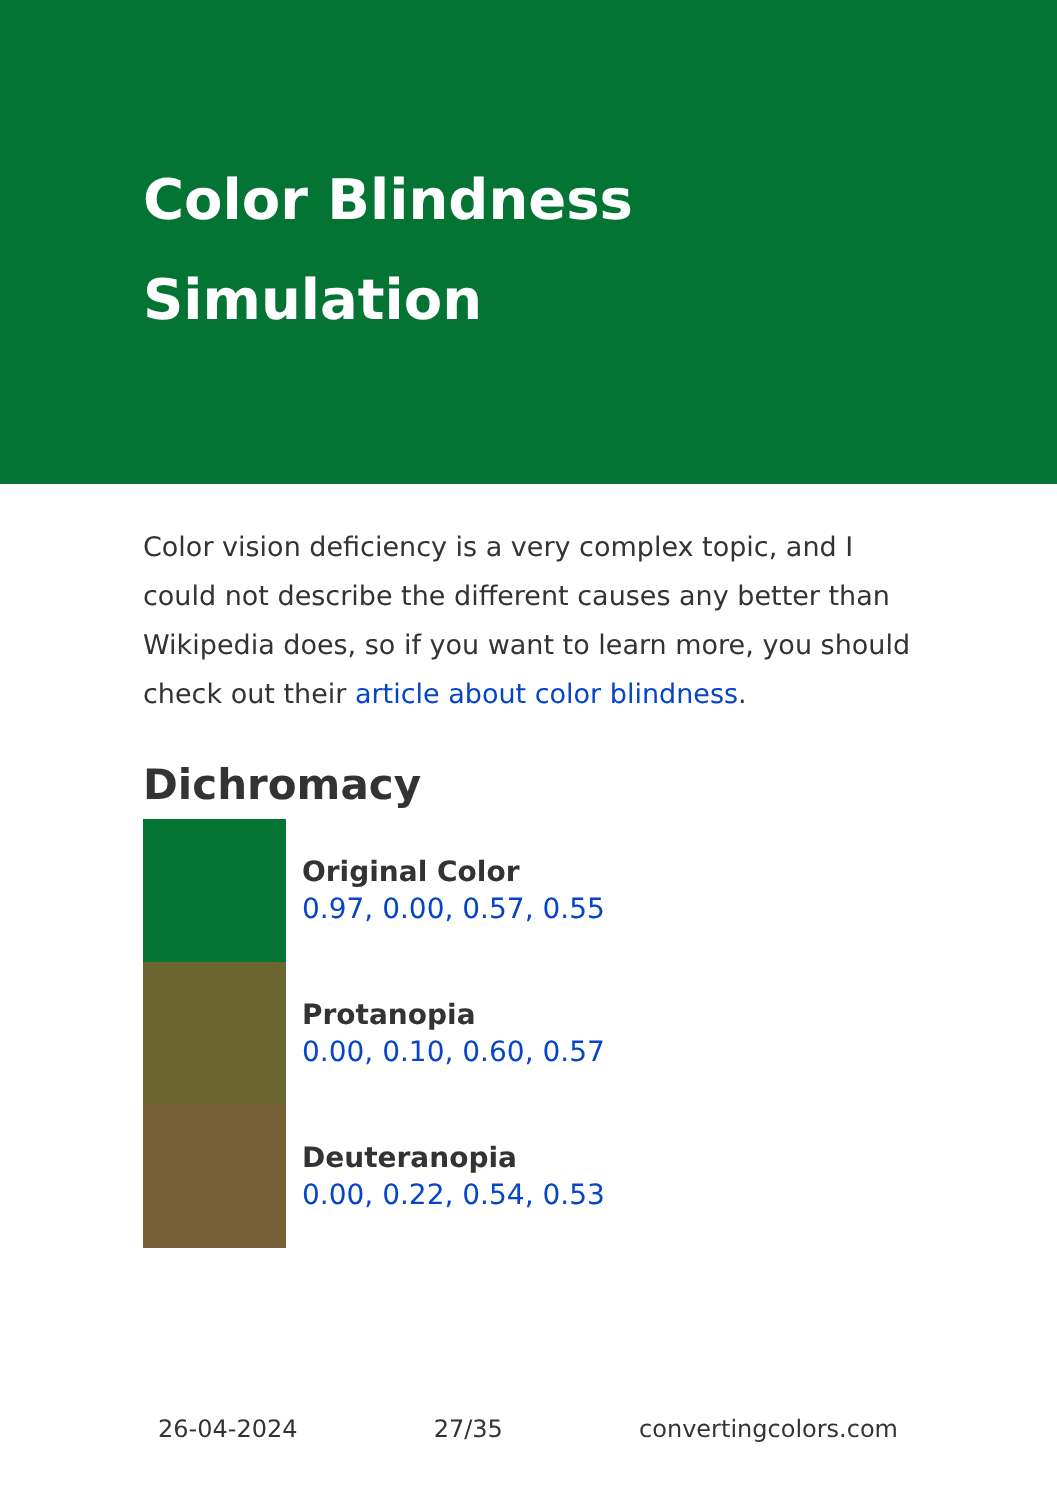Color Blindness
Simulation
Color vision deficiency is a very complex topic, and I could not describe the different causes any better than Wikipedia does, so if you want to learn more, you should check out their article about color blindness.
Dichromacy
Original Color
0.97, 0.00, 0.57, 0.55
Protanopia
0.00, 0.10, 0.60, 0.57
Deuteranopia
0.00, 0.22, 0.54, 0.53
26-04-2024 27/35 convertingcolors.com